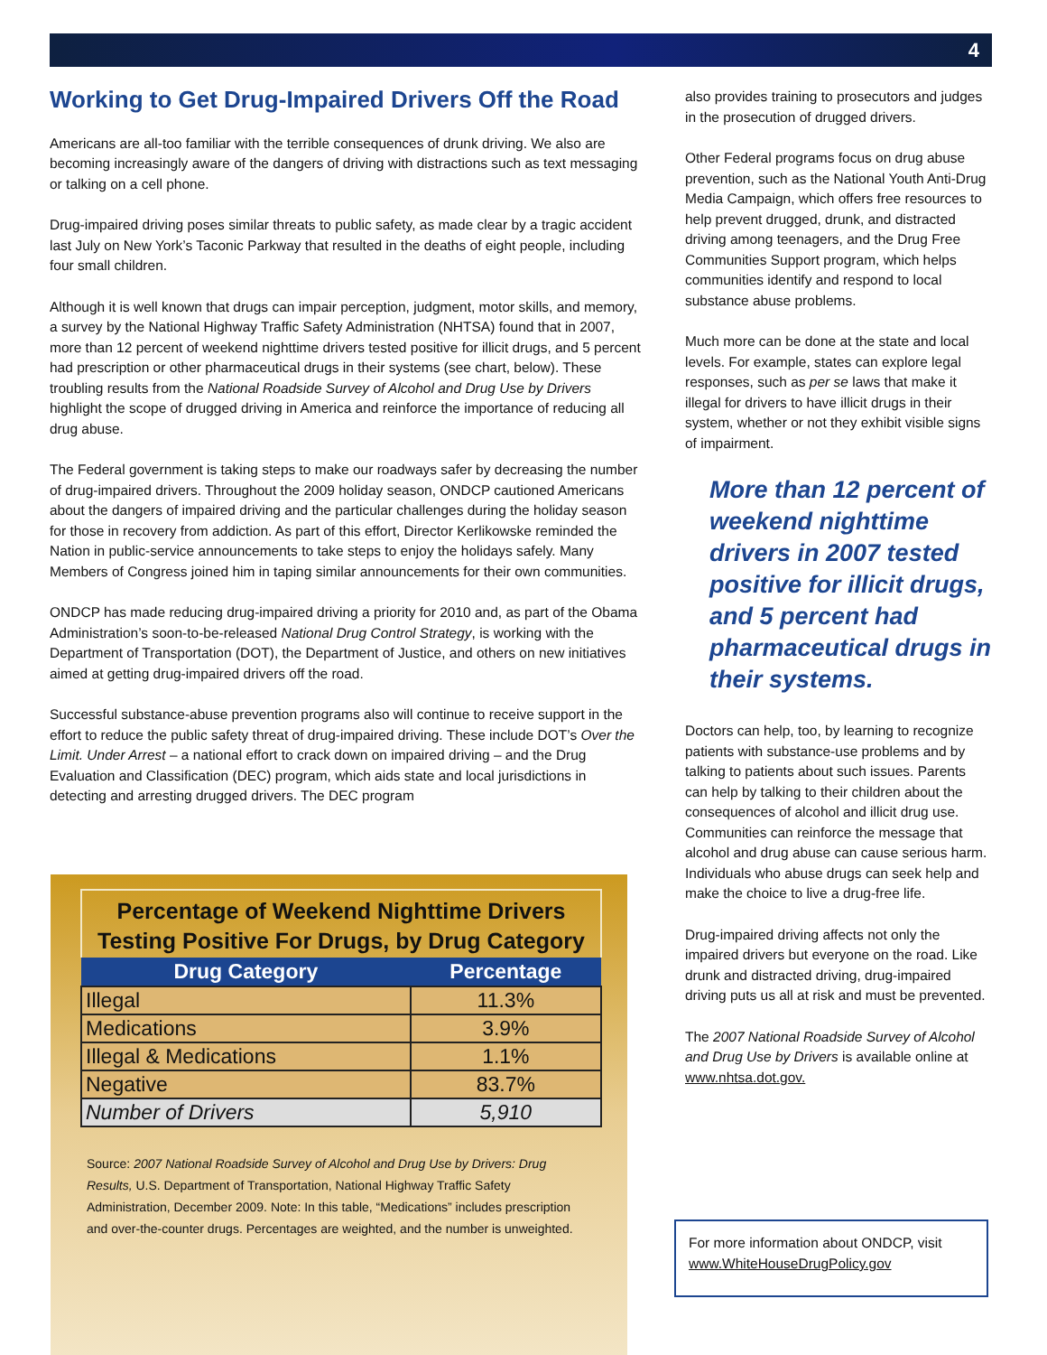4
Working to Get Drug-Impaired Drivers Off the Road
Americans are all-too familiar with the terrible consequences of drunk driving. We also are becoming increasingly aware of the dangers of driving with distractions such as text messaging or talking on a cell phone.
Drug-impaired driving poses similar threats to public safety, as made clear by a tragic accident last July on New York’s Taconic Parkway that resulted in the deaths of eight people, including four small children.
Although it is well known that drugs can impair perception, judgment, motor skills, and memory, a survey by the National Highway Traffic Safety Administration (NHTSA) found that in 2007, more than 12 percent of weekend nighttime drivers tested positive for illicit drugs, and 5 percent had prescription or other pharmaceutical drugs in their systems (see chart, below). These troubling results from the National Roadside Survey of Alcohol and Drug Use by Drivers highlight the scope of drugged driving in America and reinforce the importance of reducing all drug abuse.
The Federal government is taking steps to make our roadways safer by decreasing the number of drug-impaired drivers. Throughout the 2009 holiday season, ONDCP cautioned Americans about the dangers of impaired driving and the particular challenges during the holiday season for those in recovery from addiction. As part of this effort, Director Kerlikowske reminded the Nation in public-service announcements to take steps to enjoy the holidays safely. Many Members of Congress joined him in taping similar announcements for their own communities.
ONDCP has made reducing drug-impaired driving a priority for 2010 and, as part of the Obama Administration’s soon-to-be-released National Drug Control Strategy, is working with the Department of Transportation (DOT), the Department of Justice, and others on new initiatives aimed at getting drug-impaired drivers off the road.
Successful substance-abuse prevention programs also will continue to receive support in the effort to reduce the public safety threat of drug-impaired driving. These include DOT’s Over the Limit. Under Arrest – a national effort to crack down on impaired driving – and the Drug Evaluation and Classification (DEC) program, which aids state and local jurisdictions in detecting and arresting drugged drivers. The DEC program
Percentage of Weekend Nighttime Drivers
Testing Positive For Drugs, by Drug Category
| Drug Category | Percentage |
| --- | --- |
| Illegal | 11.3% |
| Medications | 3.9% |
| Illegal & Medications | 1.1% |
| Negative | 83.7% |
| Number of Drivers | 5,910 |
Source: 2007 National Roadside Survey of Alcohol and Drug Use by Drivers: Drug Results, U.S. Department of Transportation, National Highway Traffic Safety Administration, December 2009. Note: In this table, “Medications” includes prescription and over-the-counter drugs. Percentages are weighted, and the number is unweighted.
also provides training to prosecutors and judges in the prosecution of drugged drivers.
Other Federal programs focus on drug abuse prevention, such as the National Youth Anti-Drug Media Campaign, which offers free resources to help prevent drugged, drunk, and distracted driving among teenagers, and the Drug Free Communities Support program, which helps communities identify and respond to local substance abuse problems.
Much more can be done at the state and local levels. For example, states can explore legal responses, such as per se laws that make it illegal for drivers to have illicit drugs in their system, whether or not they exhibit visible signs of impairment.
More than 12 percent of weekend nighttime drivers in 2007 tested positive for illicit drugs, and 5 percent had pharmaceutical drugs in their systems.
Doctors can help, too, by learning to recognize patients with substance-use problems and by talking to patients about such issues. Parents can help by talking to their children about the consequences of alcohol and illicit drug use. Communities can reinforce the message that alcohol and drug abuse can cause serious harm. Individuals who abuse drugs can seek help and make the choice to live a drug-free life.
Drug-impaired driving affects not only the impaired drivers but everyone on the road. Like drunk and distracted driving, drug-impaired driving puts us all at risk and must be prevented.
The 2007 National Roadside Survey of Alcohol and Drug Use by Drivers is available online at www.nhtsa.dot.gov.
For more information about ONDCP, visit www.WhiteHouseDrugPolicy.gov